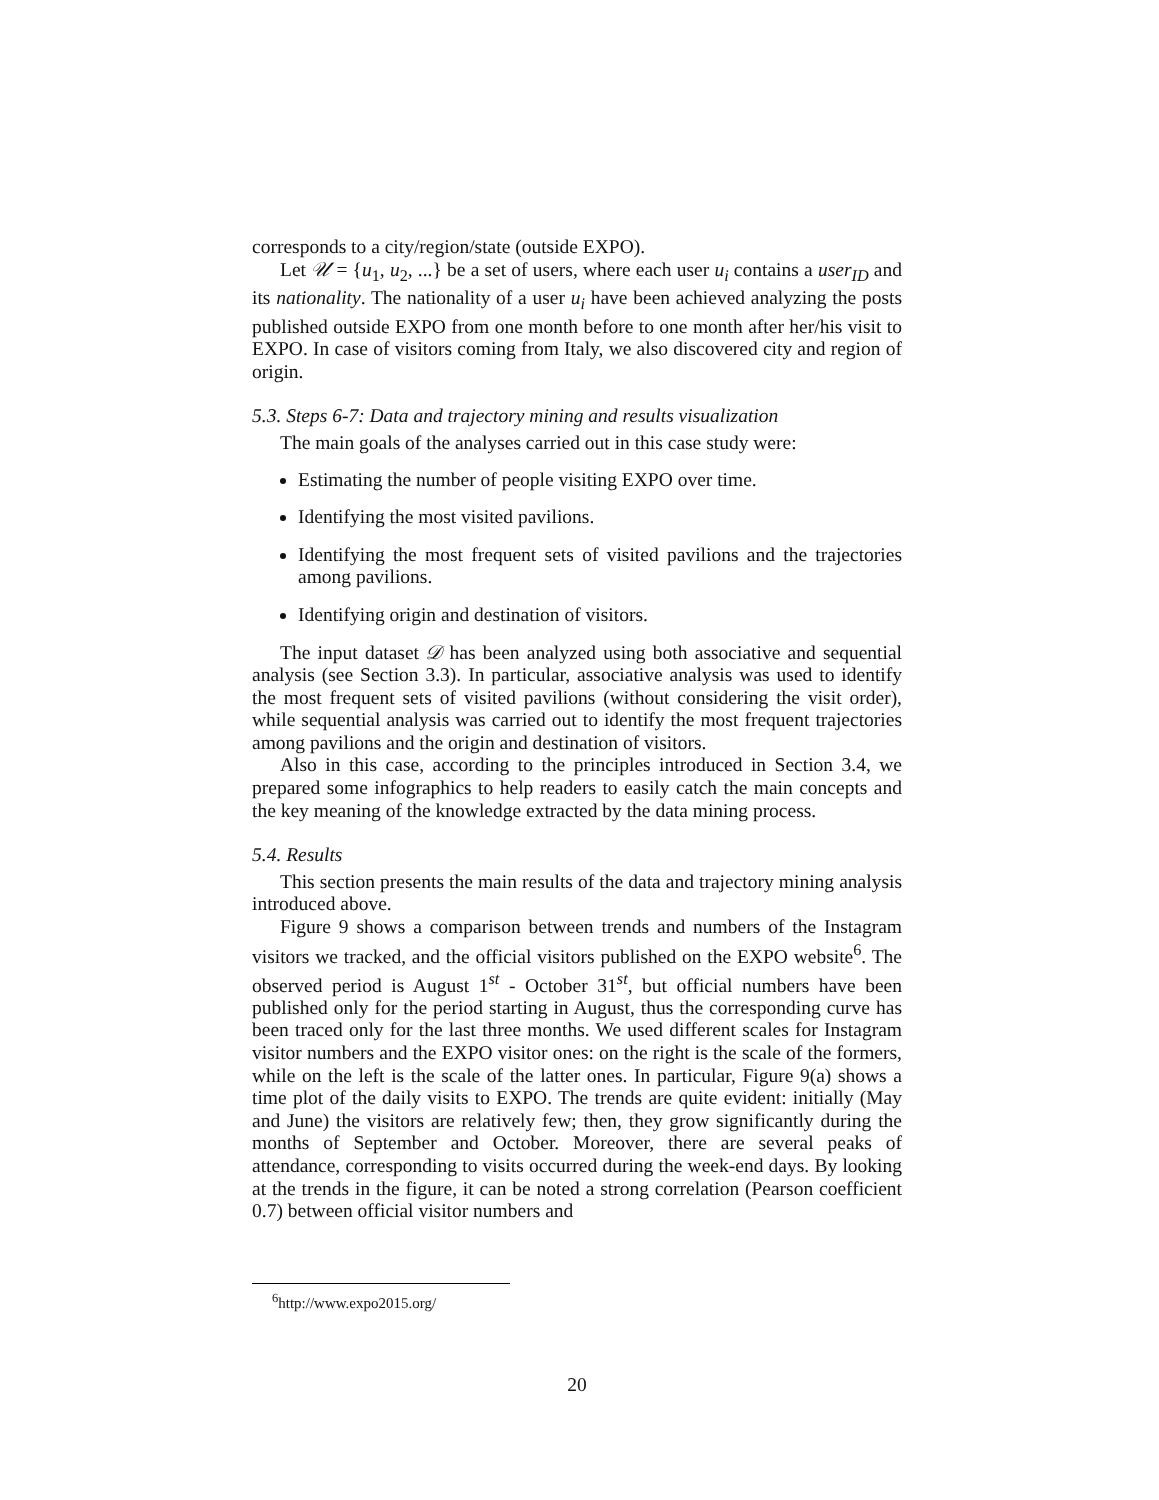corresponds to a city/region/state (outside EXPO).
Let 𝒰 = {u<sub>1</sub>, u<sub>2</sub>, ...} be a set of users, where each user u<sub>i</sub> contains a user<sub>ID</sub> and its nationality. The nationality of a user u<sub>i</sub> have been achieved analyzing the posts published outside EXPO from one month before to one month after her/his visit to EXPO. In case of visitors coming from Italy, we also discovered city and region of origin.
5.3. Steps 6-7: Data and trajectory mining and results visualization
The main goals of the analyses carried out in this case study were:
Estimating the number of people visiting EXPO over time.
Identifying the most visited pavilions.
Identifying the most frequent sets of visited pavilions and the trajectories among pavilions.
Identifying origin and destination of visitors.
The input dataset 𝒟 has been analyzed using both associative and sequential analysis (see Section 3.3). In particular, associative analysis was used to identify the most frequent sets of visited pavilions (without considering the visit order), while sequential analysis was carried out to identify the most frequent trajectories among pavilions and the origin and destination of visitors.
Also in this case, according to the principles introduced in Section 3.4, we prepared some infographics to help readers to easily catch the main concepts and the key meaning of the knowledge extracted by the data mining process.
5.4. Results
This section presents the main results of the data and trajectory mining analysis introduced above.
Figure 9 shows a comparison between trends and numbers of the Instagram visitors we tracked, and the official visitors published on the EXPO website<sup>6</sup>. The observed period is August 1<sup>st</sup> - October 31<sup>st</sup>, but official numbers have been published only for the period starting in August, thus the corresponding curve has been traced only for the last three months. We used different scales for Instagram visitor numbers and the EXPO visitor ones: on the right is the scale of the formers, while on the left is the scale of the latter ones. In particular, Figure 9(a) shows a time plot of the daily visits to EXPO. The trends are quite evident: initially (May and June) the visitors are relatively few; then, they grow significantly during the months of September and October. Moreover, there are several peaks of attendance, corresponding to visits occurred during the week-end days. By looking at the trends in the figure, it can be noted a strong correlation (Pearson coefficient 0.7) between official visitor numbers and
<sup>6</sup> http://www.expo2015.org/
20